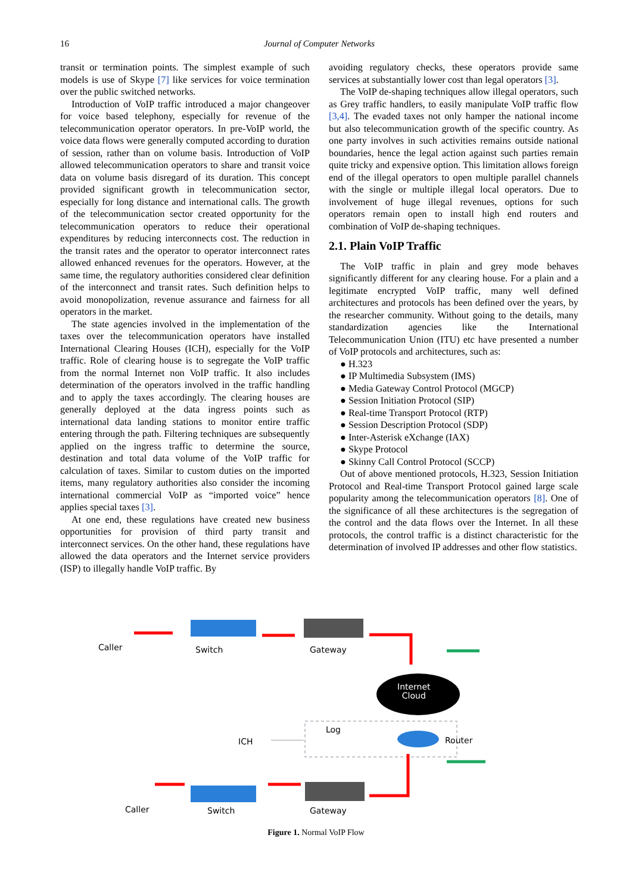16 Journal of Computer Networks
transit or termination points. The simplest example of such models is use of Skype [7] like services for voice termination over the public switched networks.
Introduction of VoIP traffic introduced a major changeover for voice based telephony, especially for revenue of the telecommunication operator operators. In pre-VoIP world, the voice data flows were generally computed according to duration of session, rather than on volume basis. Introduction of VoIP allowed telecommunication operators to share and transit voice data on volume basis disregard of its duration. This concept provided significant growth in telecommunication sector, especially for long distance and international calls. The growth of the telecommunication sector created opportunity for the telecommunication operators to reduce their operational expenditures by reducing interconnects cost. The reduction in the transit rates and the operator to operator interconnect rates allowed enhanced revenues for the operators. However, at the same time, the regulatory authorities considered clear definition of the interconnect and transit rates. Such definition helps to avoid monopolization, revenue assurance and fairness for all operators in the market.
The state agencies involved in the implementation of the taxes over the telecommunication operators have installed International Clearing Houses (ICH), especially for the VoIP traffic. Role of clearing house is to segregate the VoIP traffic from the normal Internet non VoIP traffic. It also includes determination of the operators involved in the traffic handling and to apply the taxes accordingly. The clearing houses are generally deployed at the data ingress points such as international data landing stations to monitor entire traffic entering through the path. Filtering techniques are subsequently applied on the ingress traffic to determine the source, destination and total data volume of the VoIP traffic for calculation of taxes. Similar to custom duties on the imported items, many regulatory authorities also consider the incoming international commercial VoIP as “imported voice” hence applies special taxes [3].
At one end, these regulations have created new business opportunities for provision of third party transit and interconnect services. On the other hand, these regulations have allowed the data operators and the Internet service providers (ISP) to illegally handle VoIP traffic. By
avoiding regulatory checks, these operators provide same services at substantially lower cost than legal operators [3].
The VoIP de-shaping techniques allow illegal operators, such as Grey traffic handlers, to easily manipulate VoIP traffic flow [3,4]. The evaded taxes not only hamper the national income but also telecommunication growth of the specific country. As one party involves in such activities remains outside national boundaries, hence the legal action against such parties remain quite tricky and expensive option. This limitation allows foreign end of the illegal operators to open multiple parallel channels with the single or multiple illegal local operators. Due to involvement of huge illegal revenues, options for such operators remain open to install high end routers and combination of VoIP de-shaping techniques.
2.1. Plain VoIP Traffic
The VoIP traffic in plain and grey mode behaves significantly different for any clearing house. For a plain and a legitimate encrypted VoIP traffic, many well defined architectures and protocols has been defined over the years, by the researcher community. Without going to the details, many standardization agencies like the International Telecommunication Union (ITU) etc have presented a number of VoIP protocols and architectures, such as:
● H.323
● IP Multimedia Subsystem (IMS)
● Media Gateway Control Protocol (MGCP)
● Session Initiation Protocol (SIP)
● Real-time Transport Protocol (RTP)
● Session Description Protocol (SDP)
● Inter-Asterisk eXchange (IAX)
● Skype Protocol
● Skinny Call Control Protocol (SCCP)
Out of above mentioned protocols, H.323, Session Initiation Protocol and Real-time Transport Protocol gained large scale popularity among the telecommunication operators [8]. One of the significance of all these architectures is the segregation of the control and the data flows over the Internet. In all these protocols, the control traffic is a distinct characteristic for the determination of involved IP addresses and other flow statistics.
Caller Switch Gateway
Internet
Cloud
ICH
Log
Router
Caller Switch Gateway
Figure 1. Normal VoIP Flow